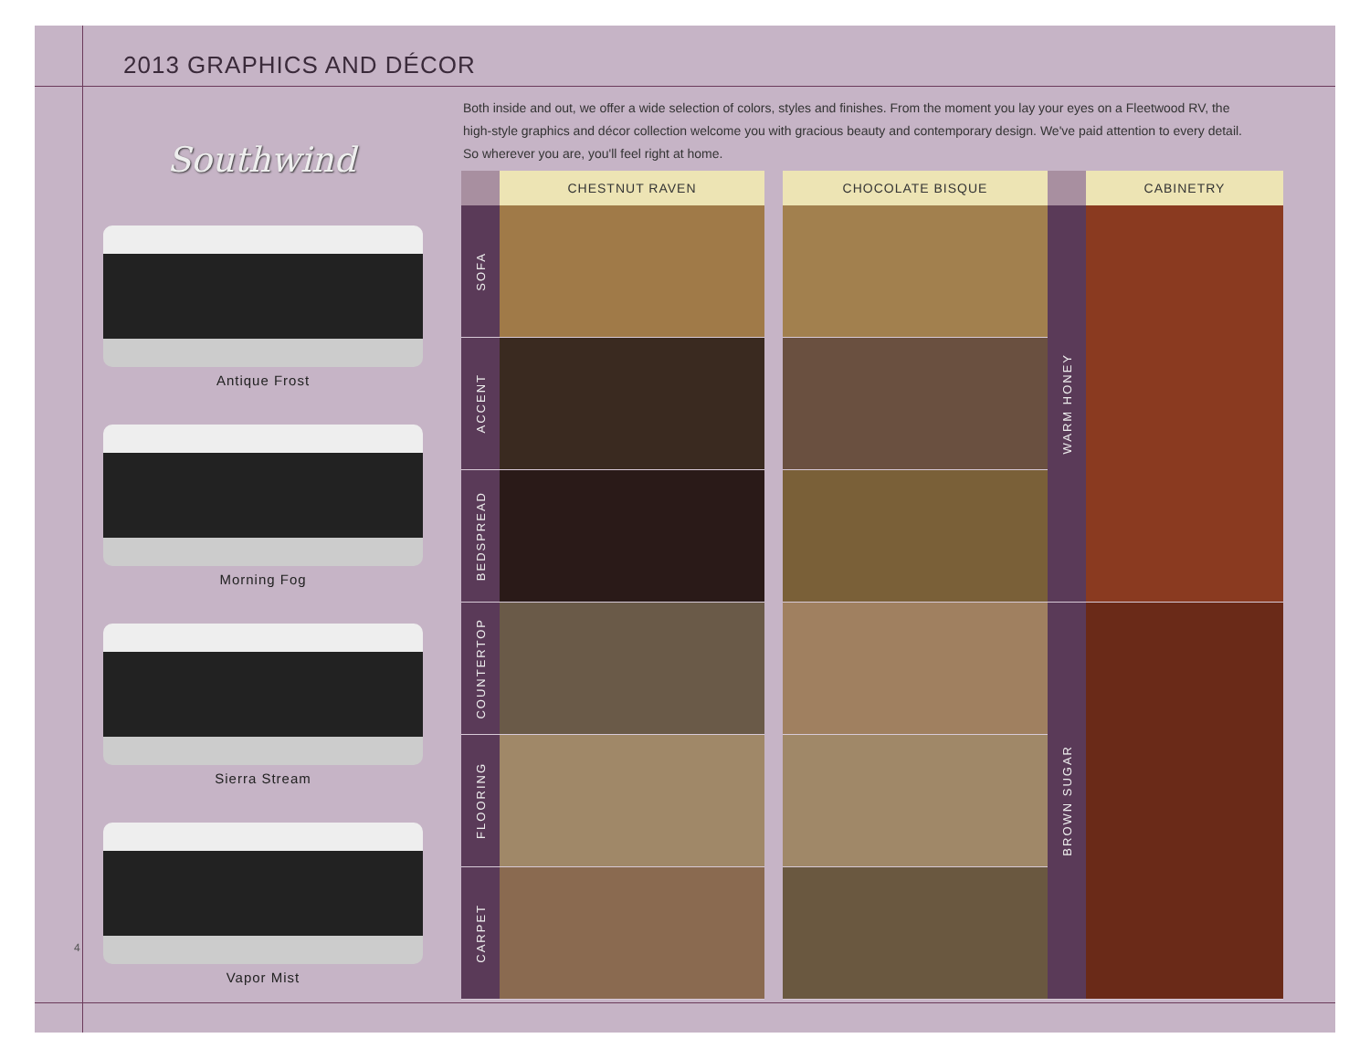2013 GRAPHICS AND DÉCOR
Both inside and out, we offer a wide selection of colors, styles and finishes. From the moment you lay your eyes on a Fleetwood RV, the high-style graphics and décor collection welcome you with gracious beauty and contemporary design. We've paid attention to every detail. So wherever you are, you'll feel right at home.
Southwind
Antique Frost
Morning Fog
Sierra Stream
Vapor Mist
4
| | CHESTNUT RAVEN | | CHOCOLATE BISQUE | | CABINETRY |
| --- | --- | --- | --- | --- | --- |
| SOFA | | | | WARM HONEY | |
| ACCENT | | | | | |
| BEDSPREAD | | | | | |
| COUNTERTOP | | | | BROWN SUGAR | |
| FLOORING | | | | | |
| CARPET | | | | | |